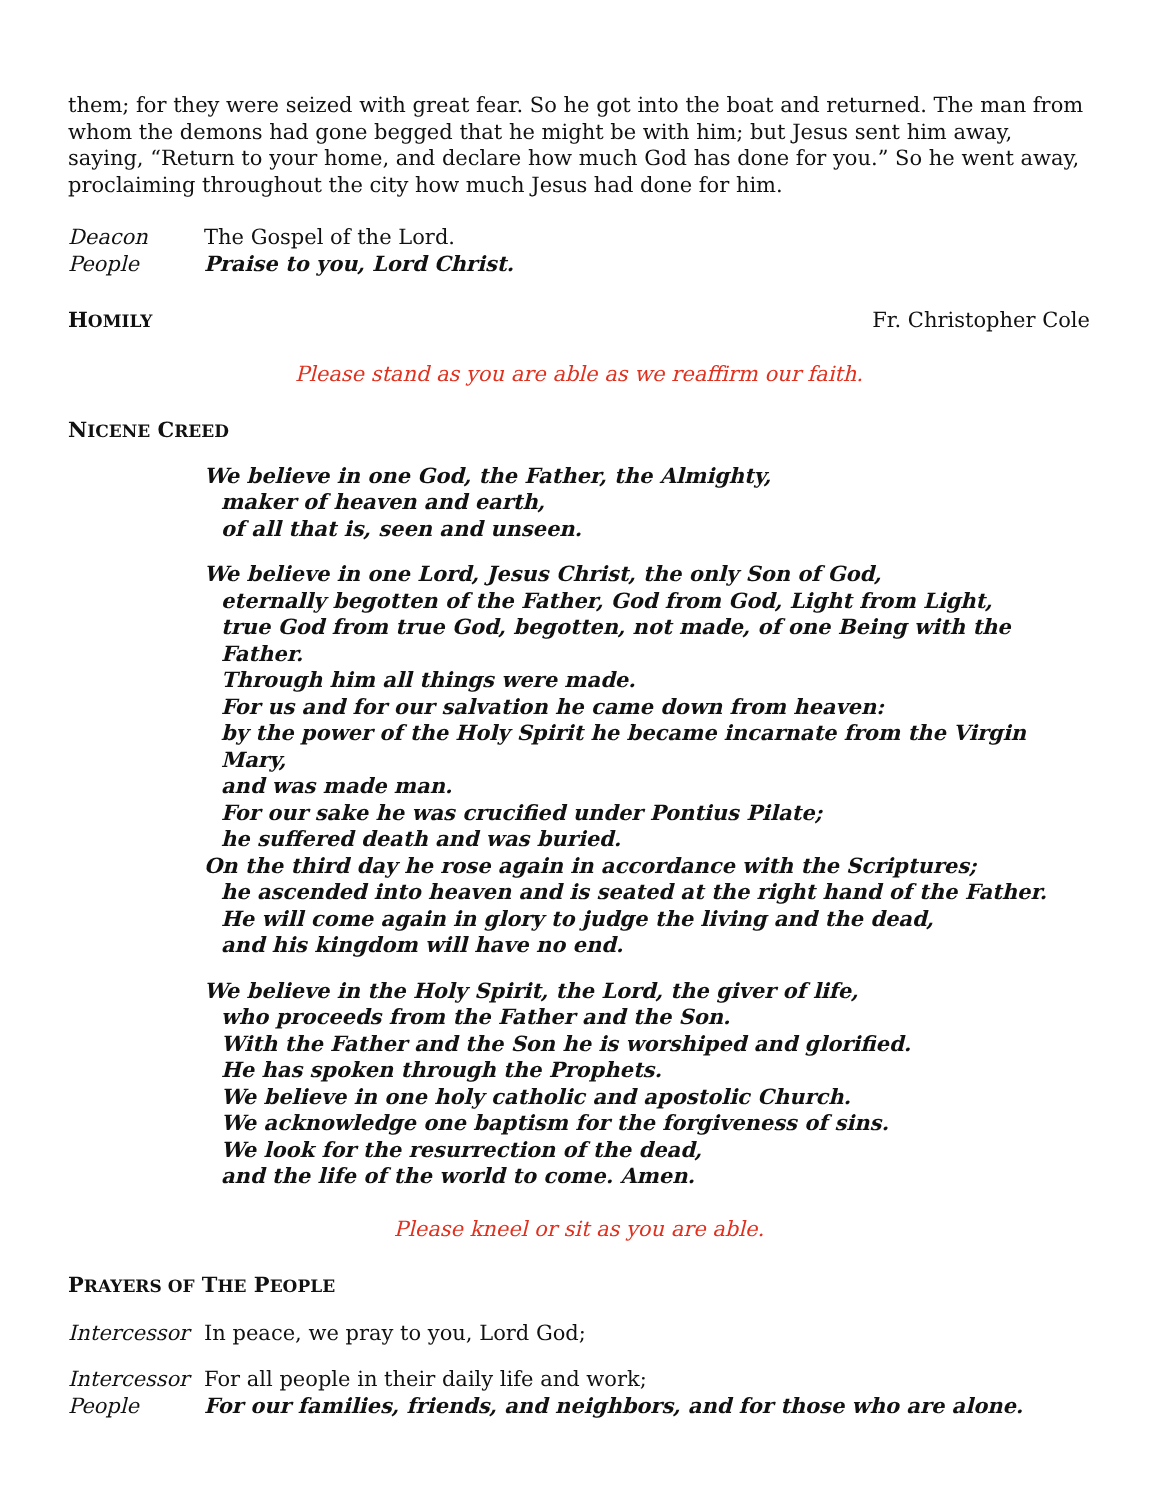them; for they were seized with great fear. So he got into the boat and returned. The man from whom the demons had gone begged that he might be with him; but Jesus sent him away, saying, “Return to your home, and declare how much God has done for you.” So he went away, proclaiming throughout the city how much Jesus had done for him.
Deacon The Gospel of the Lord.
People Praise to you, Lord Christ.
HOMILY
Fr. Christopher Cole
Please stand as you are able as we reaffirm our faith.
NICENE CREED
We believe in one God, the Father, the Almighty,
maker of heaven and earth,
of all that is, seen and unseen.
We believe in one Lord, Jesus Christ, the only Son of God,
eternally begotten of the Father, God from God, Light from Light,
true God from true God, begotten, not made, of one Being with the Father.
Through him all things were made.
For us and for our salvation he came down from heaven:
by the power of the Holy Spirit he became incarnate from the Virgin Mary,
and was made man.
For our sake he was crucified under Pontius Pilate;
he suffered death and was buried.
On the third day he rose again in accordance with the Scriptures;
he ascended into heaven and is seated at the right hand of the Father.
He will come again in glory to judge the living and the dead,
and his kingdom will have no end.
We believe in the Holy Spirit, the Lord, the giver of life,
who proceeds from the Father and the Son.
With the Father and the Son he is worshiped and glorified.
He has spoken through the Prophets.
We believe in one holy catholic and apostolic Church.
We acknowledge one baptism for the forgiveness of sins.
We look for the resurrection of the dead,
and the life of the world to come. Amen.
Please kneel or sit as you are able.
PRAYERS OF THE PEOPLE
Intercessor In peace, we pray to you, Lord God;
Intercessor For all people in their daily life and work;
People For our families, friends, and neighbors, and for those who are alone.